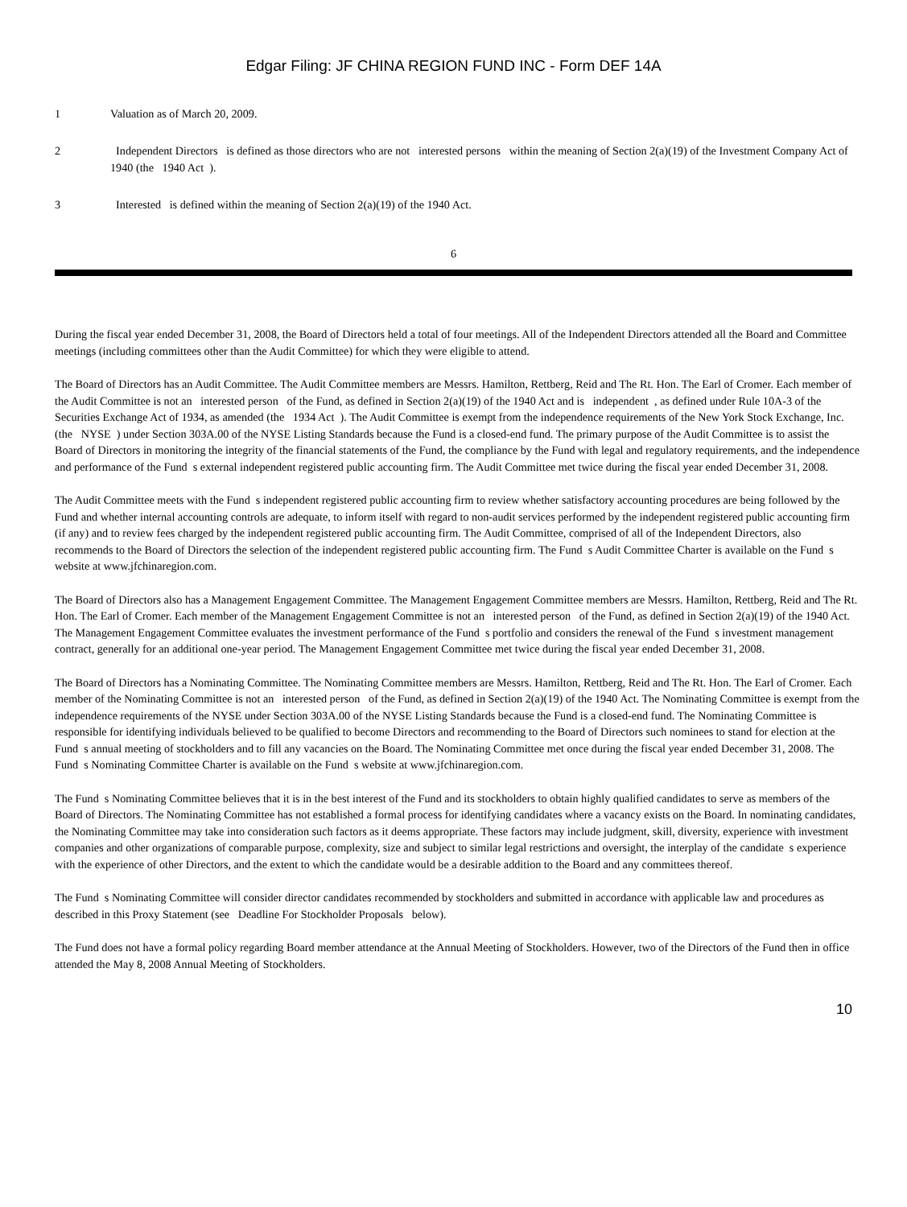Edgar Filing: JF CHINA REGION FUND INC - Form DEF 14A
1 Valuation as of March 20, 2009.
2 Independent Directors is defined as those directors who are not interested persons within the meaning of Section 2(a)(19) of the Investment Company Act of 1940 (the 1940 Act ).
3 Interested is defined within the meaning of Section 2(a)(19) of the 1940 Act.
6
During the fiscal year ended December 31, 2008, the Board of Directors held a total of four meetings. All of the Independent Directors attended all the Board and Committee meetings (including committees other than the Audit Committee) for which they were eligible to attend.
The Board of Directors has an Audit Committee. The Audit Committee members are Messrs. Hamilton, Rettberg, Reid and The Rt. Hon. The Earl of Cromer. Each member of the Audit Committee is not an interested person of the Fund, as defined in Section 2(a)(19) of the 1940 Act and is independent , as defined under Rule 10A-3 of the Securities Exchange Act of 1934, as amended (the 1934 Act ). The Audit Committee is exempt from the independence requirements of the New York Stock Exchange, Inc. (the NYSE ) under Section 303A.00 of the NYSE Listing Standards because the Fund is a closed-end fund. The primary purpose of the Audit Committee is to assist the Board of Directors in monitoring the integrity of the financial statements of the Fund, the compliance by the Fund with legal and regulatory requirements, and the independence and performance of the Fund s external independent registered public accounting firm. The Audit Committee met twice during the fiscal year ended December 31, 2008.
The Audit Committee meets with the Fund s independent registered public accounting firm to review whether satisfactory accounting procedures are being followed by the Fund and whether internal accounting controls are adequate, to inform itself with regard to non-audit services performed by the independent registered public accounting firm (if any) and to review fees charged by the independent registered public accounting firm. The Audit Committee, comprised of all of the Independent Directors, also recommends to the Board of Directors the selection of the independent registered public accounting firm. The Fund s Audit Committee Charter is available on the Fund s website at www.jfchinaregion.com.
The Board of Directors also has a Management Engagement Committee. The Management Engagement Committee members are Messrs. Hamilton, Rettberg, Reid and The Rt. Hon. The Earl of Cromer. Each member of the Management Engagement Committee is not an interested person of the Fund, as defined in Section 2(a)(19) of the 1940 Act. The Management Engagement Committee evaluates the investment performance of the Fund s portfolio and considers the renewal of the Fund s investment management contract, generally for an additional one-year period. The Management Engagement Committee met twice during the fiscal year ended December 31, 2008.
The Board of Directors has a Nominating Committee. The Nominating Committee members are Messrs. Hamilton, Rettberg, Reid and The Rt. Hon. The Earl of Cromer. Each member of the Nominating Committee is not an interested person of the Fund, as defined in Section 2(a)(19) of the 1940 Act. The Nominating Committee is exempt from the independence requirements of the NYSE under Section 303A.00 of the NYSE Listing Standards because the Fund is a closed-end fund. The Nominating Committee is responsible for identifying individuals believed to be qualified to become Directors and recommending to the Board of Directors such nominees to stand for election at the Fund s annual meeting of stockholders and to fill any vacancies on the Board. The Nominating Committee met once during the fiscal year ended December 31, 2008. The Fund s Nominating Committee Charter is available on the Fund s website at www.jfchinaregion.com.
The Fund s Nominating Committee believes that it is in the best interest of the Fund and its stockholders to obtain highly qualified candidates to serve as members of the Board of Directors. The Nominating Committee has not established a formal process for identifying candidates where a vacancy exists on the Board. In nominating candidates, the Nominating Committee may take into consideration such factors as it deems appropriate. These factors may include judgment, skill, diversity, experience with investment companies and other organizations of comparable purpose, complexity, size and subject to similar legal restrictions and oversight, the interplay of the candidate s experience with the experience of other Directors, and the extent to which the candidate would be a desirable addition to the Board and any committees thereof.
The Fund s Nominating Committee will consider director candidates recommended by stockholders and submitted in accordance with applicable law and procedures as described in this Proxy Statement (see Deadline For Stockholder Proposals below).
The Fund does not have a formal policy regarding Board member attendance at the Annual Meeting of Stockholders. However, two of the Directors of the Fund then in office attended the May 8, 2008 Annual Meeting of Stockholders.
10